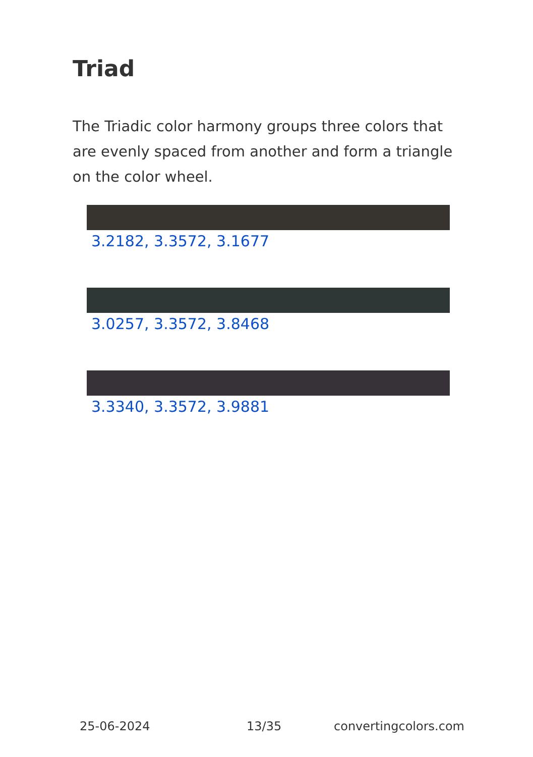Triad
The Triadic color harmony groups three colors that are evenly spaced from another and form a triangle on the color wheel.
3.2182, 3.3572, 3.1677
3.0257, 3.3572, 3.8468
3.3340, 3.3572, 3.9881
25-06-2024 13/35 convertingcolors.com